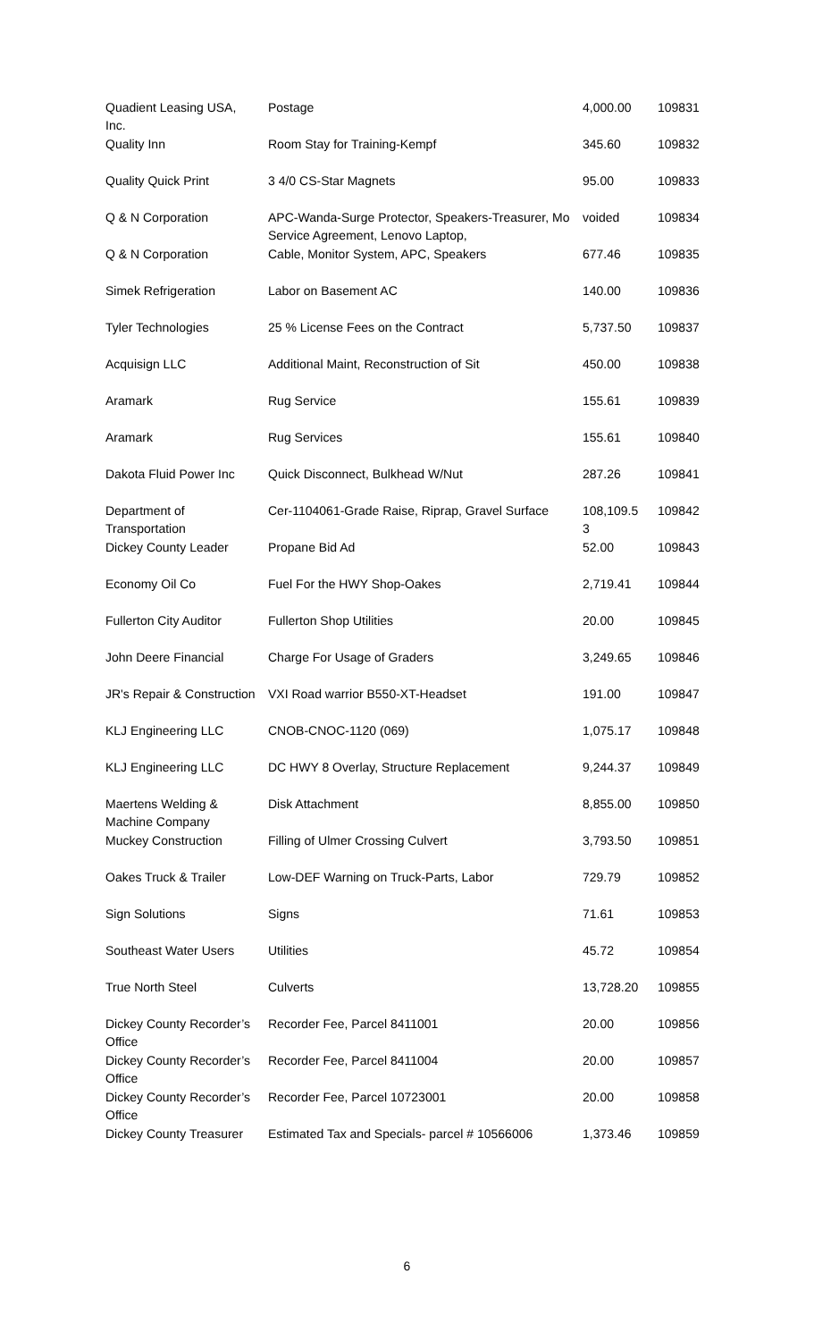| Quadient Leasing USA, Inc. | Postage | 4,000.00 | 109831 |
| Quality Inn | Room Stay for Training-Kempf | 345.60 | 109832 |
| Quality Quick Print | 3 4/0 CS-Star Magnets | 95.00 | 109833 |
| Q & N Corporation | APC-Wanda-Surge Protector, Speakers-Treasurer, Mo Service Agreement, Lenovo Laptop, | voided | 109834 |
| Q & N Corporation | Cable, Monitor System, APC, Speakers | 677.46 | 109835 |
| Simek Refrigeration | Labor on Basement AC | 140.00 | 109836 |
| Tyler Technologies | 25 % License Fees on the Contract | 5,737.50 | 109837 |
| Acquisign LLC | Additional Maint, Reconstruction of Sit | 450.00 | 109838 |
| Aramark | Rug Service | 155.61 | 109839 |
| Aramark | Rug Services | 155.61 | 109840 |
| Dakota Fluid Power Inc | Quick Disconnect, Bulkhead W/Nut | 287.26 | 109841 |
| Department of Transportation | Cer-1104061-Grade Raise, Riprap, Gravel Surface | 108,109.5 3 | 109842 |
| Dickey County Leader | Propane Bid Ad | 52.00 | 109843 |
| Economy Oil Co | Fuel For the HWY Shop-Oakes | 2,719.41 | 109844 |
| Fullerton City Auditor | Fullerton Shop Utilities | 20.00 | 109845 |
| John Deere Financial | Charge For Usage of Graders | 3,249.65 | 109846 |
| JR's Repair & Construction | VXI Road warrior B550-XT-Headset | 191.00 | 109847 |
| KLJ Engineering LLC | CNOB-CNOC-1120 (069) | 1,075.17 | 109848 |
| KLJ Engineering LLC | DC HWY 8 Overlay, Structure Replacement | 9,244.37 | 109849 |
| Maertens Welding & Machine Company | Disk Attachment | 8,855.00 | 109850 |
| Muckey Construction | Filling of Ulmer Crossing Culvert | 3,793.50 | 109851 |
| Oakes Truck & Trailer | Low-DEF Warning on Truck-Parts, Labor | 729.79 | 109852 |
| Sign Solutions | Signs | 71.61 | 109853 |
| Southeast Water Users | Utilities | 45.72 | 109854 |
| True North Steel | Culverts | 13,728.20 | 109855 |
| Dickey County Recorder’s Office | Recorder Fee, Parcel 8411001 | 20.00 | 109856 |
| Dickey County Recorder’s Office | Recorder Fee, Parcel 8411004 | 20.00 | 109857 |
| Dickey County Recorder’s Office | Recorder Fee, Parcel 10723001 | 20.00 | 109858 |
| Dickey County Treasurer | Estimated Tax and Specials- parcel # 10566006 | 1,373.46 | 109859 |
6